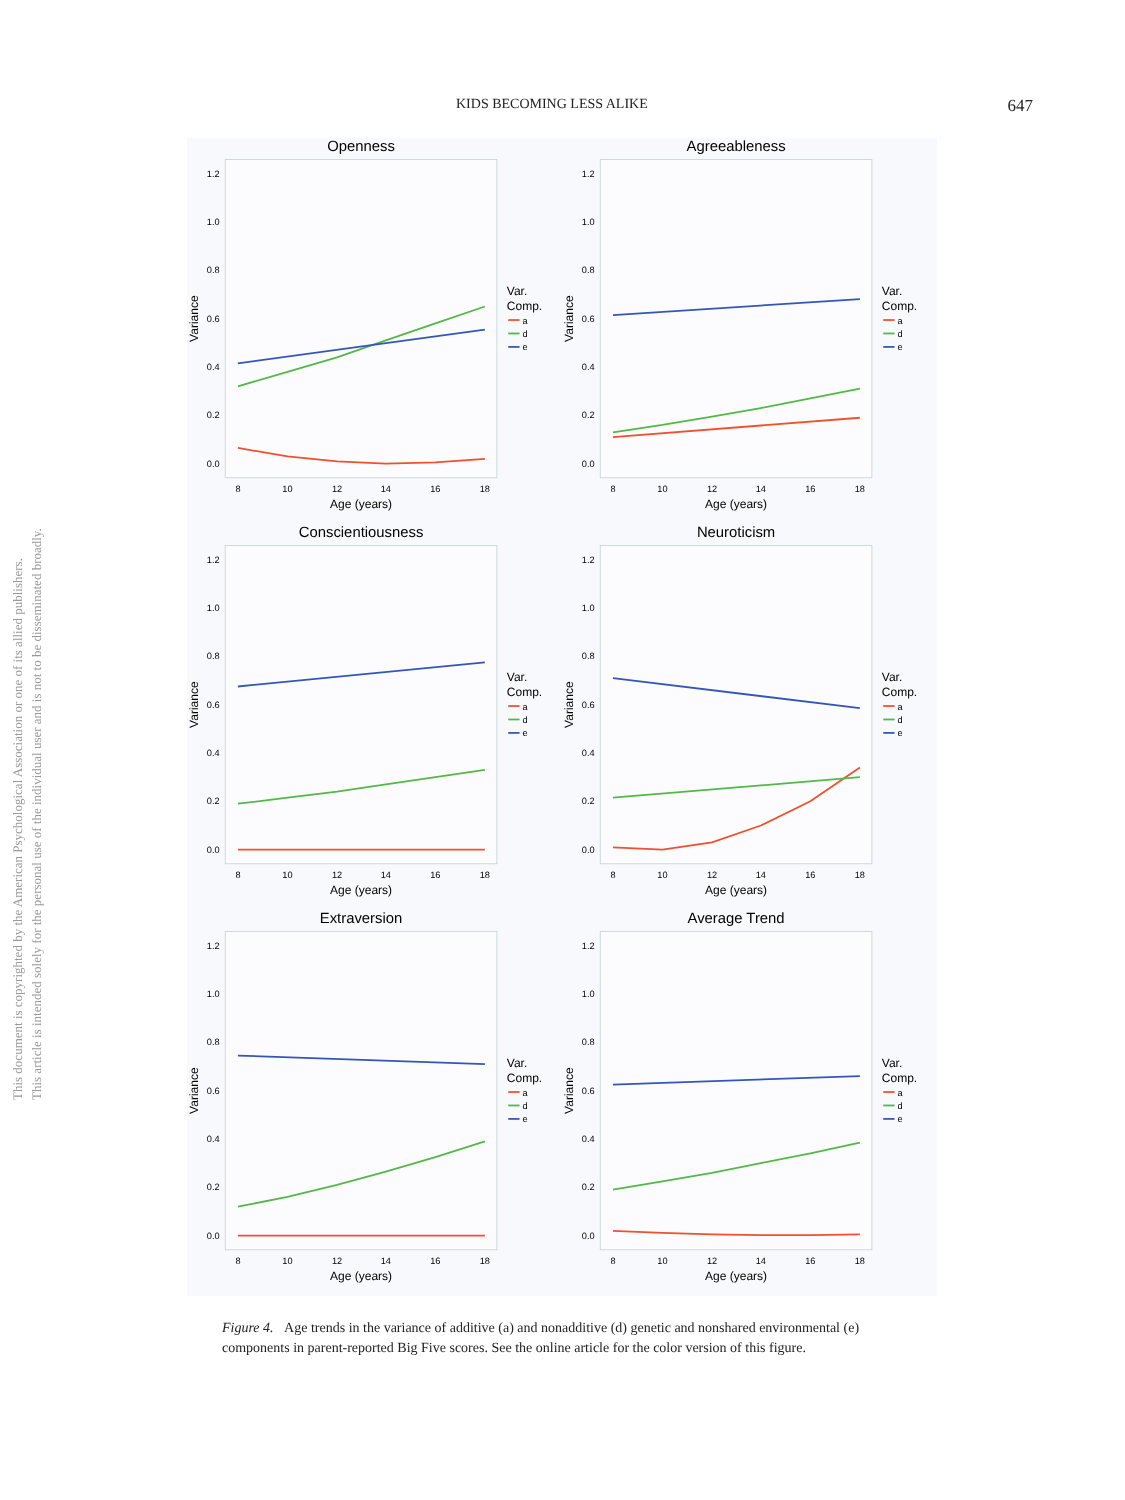This document is copyrighted by the American Psychological Association or one of its allied publishers.
This article is intended solely for the personal use of the individual user and is not to be disseminated broadly.
KIDS BECOMING LESS ALIKE 647
Openness
0.0
0.2
0.4
0.6
0.8
1.0
1.2
8
10
12
14
16
18
Age (years)
Variance
Var.
Comp.
a
d
e
Agreeableness
0.0
0.2
0.4
0.6
0.8
1.0
1.2
8
10
12
14
16
18
Age (years)
Variance
Var.
Comp.
a
d
e
Conscientiousness
0.0
0.2
0.4
0.6
0.8
1.0
1.2
8
10
12
14
16
18
Age (years)
Variance
Var.
Comp.
a
d
e
Neuroticism
0.0
0.2
0.4
0.6
0.8
1.0
1.2
8
10
12
14
16
18
Age (years)
Variance
Var.
Comp.
a
d
e
Extraversion
0.0
0.2
0.4
0.6
0.8
1.0
1.2
8
10
12
14
16
18
Age (years)
Variance
Var.
Comp.
a
d
e
Average Trend
0.0
0.2
0.4
0.6
0.8
1.0
1.2
8
10
12
14
16
18
Age (years)
Variance
Var.
Comp.
a
d
e
Figure 4. Age trends in the variance of additive (a) and nonadditive (d) genetic and nonshared environmental (e) components in parent-reported Big Five scores. See the online article for the color version of this figure.